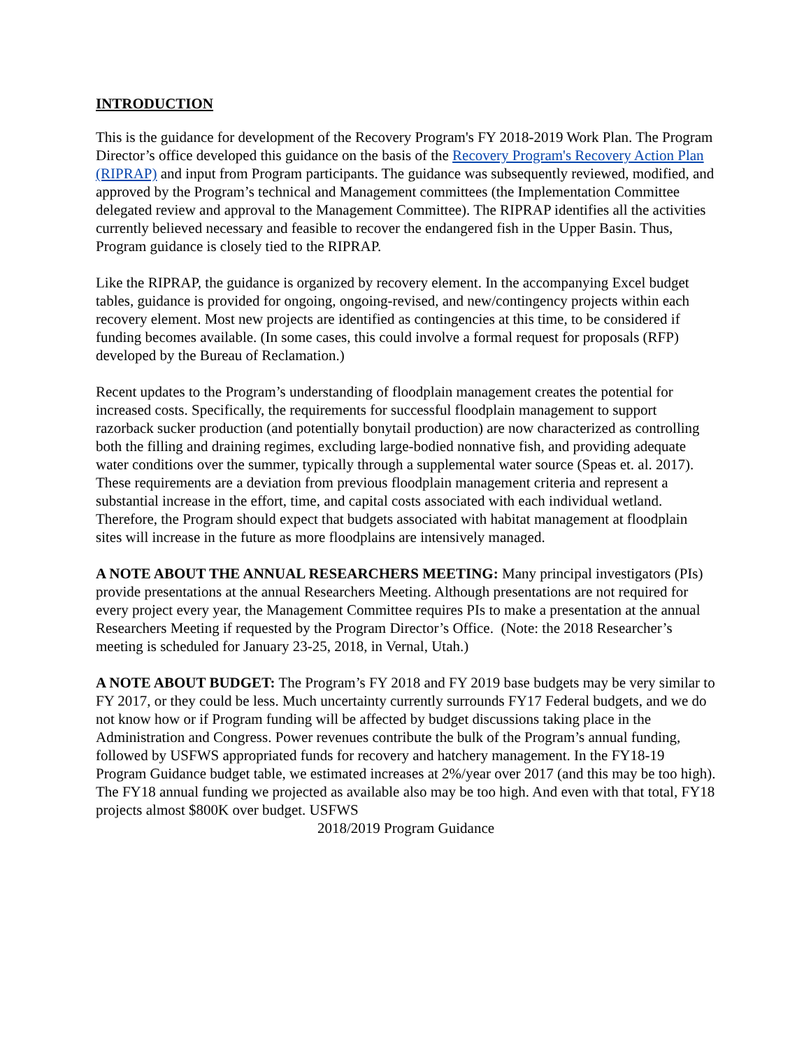INTRODUCTION
This is the guidance for development of the Recovery Program's FY 2018-2019 Work Plan. The Program Director’s office developed this guidance on the basis of the Recovery Program's Recovery Action Plan (RIPRAP) and input from Program participants. The guidance was subsequently reviewed, modified, and approved by the Program’s technical and Management committees (the Implementation Committee delegated review and approval to the Management Committee). The RIPRAP identifies all the activities currently believed necessary and feasible to recover the endangered fish in the Upper Basin. Thus, Program guidance is closely tied to the RIPRAP.
Like the RIPRAP, the guidance is organized by recovery element. In the accompanying Excel budget tables, guidance is provided for ongoing, ongoing-revised, and new/contingency projects within each recovery element. Most new projects are identified as contingencies at this time, to be considered if funding becomes available. (In some cases, this could involve a formal request for proposals (RFP) developed by the Bureau of Reclamation.)
Recent updates to the Program’s understanding of floodplain management creates the potential for increased costs. Specifically, the requirements for successful floodplain management to support razorback sucker production (and potentially bonytail production) are now characterized as controlling both the filling and draining regimes, excluding large-bodied nonnative fish, and providing adequate water conditions over the summer, typically through a supplemental water source (Speas et. al. 2017). These requirements are a deviation from previous floodplain management criteria and represent a substantial increase in the effort, time, and capital costs associated with each individual wetland. Therefore, the Program should expect that budgets associated with habitat management at floodplain sites will increase in the future as more floodplains are intensively managed.
A NOTE ABOUT THE ANNUAL RESEARCHERS MEETING: Many principal investigators (PIs) provide presentations at the annual Researchers Meeting. Although presentations are not required for every project every year, the Management Committee requires PIs to make a presentation at the annual Researchers Meeting if requested by the Program Director’s Office. (Note: the 2018 Researcher’s meeting is scheduled for January 23-25, 2018, in Vernal, Utah.)
A NOTE ABOUT BUDGET: The Program’s FY 2018 and FY 2019 base budgets may be very similar to FY 2017, or they could be less. Much uncertainty currently surrounds FY17 Federal budgets, and we do not know how or if Program funding will be affected by budget discussions taking place in the Administration and Congress. Power revenues contribute the bulk of the Program’s annual funding, followed by USFWS appropriated funds for recovery and hatchery management. In the FY18-19 Program Guidance budget table, we estimated increases at 2%/year over 2017 (and this may be too high). The FY18 annual funding we projected as available also may be too high. And even with that total, FY18 projects almost $800K over budget. USFWS
2018/2019 Program Guidance